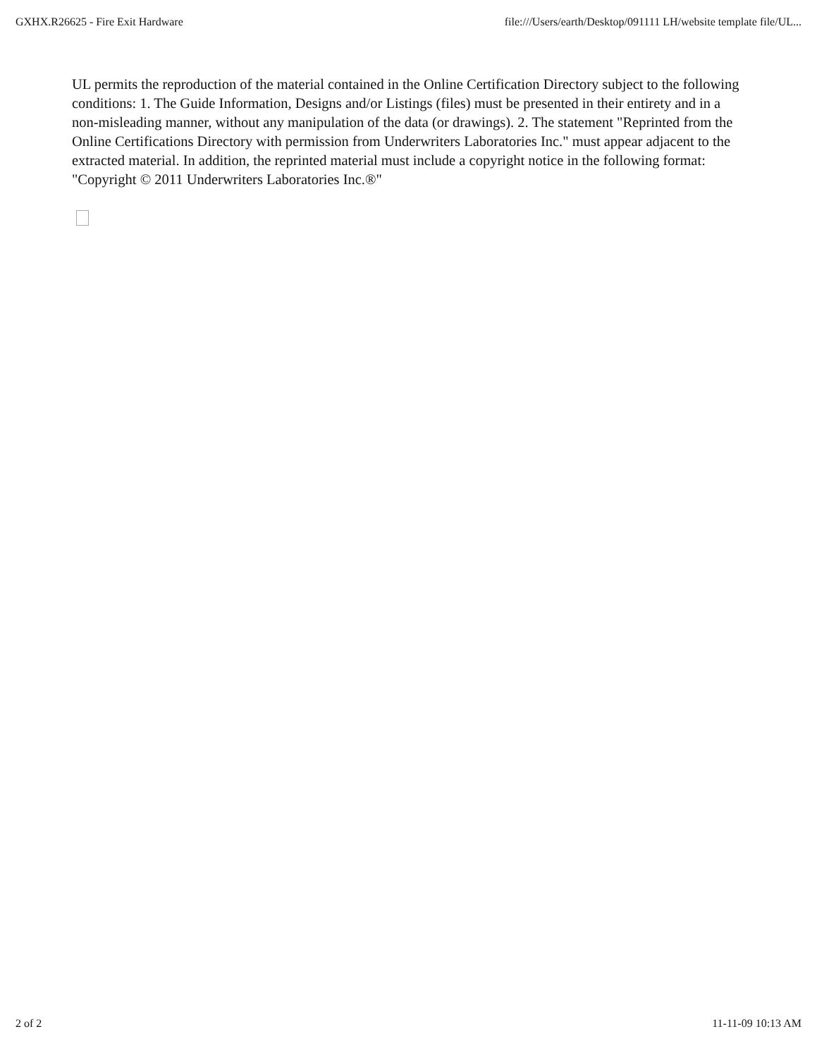GXHX.R26625 - Fire Exit Hardware file:///Users/earth/Desktop/091111 LH/website template file/UL...
UL permits the reproduction of the material contained in the Online Certification Directory subject to the following conditions: 1. The Guide Information, Designs and/or Listings (files) must be presented in their entirety and in a non-misleading manner, without any manipulation of the data (or drawings). 2. The statement "Reprinted from the Online Certifications Directory with permission from Underwriters Laboratories Inc." must appear adjacent to the extracted material. In addition, the reprinted material must include a copyright notice in the following format: "Copyright © 2011 Underwriters Laboratories Inc.®"
2 of 2 11-11-09 10:13 AM